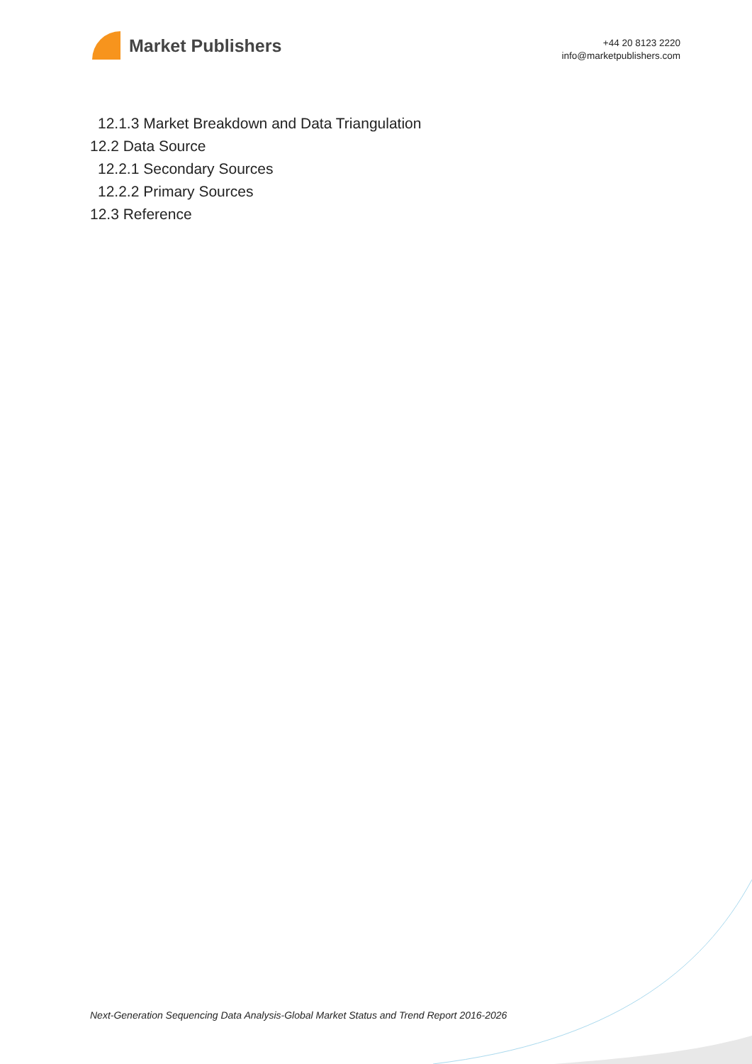Market Publishers
+44 20 8123 2220
info@marketpublishers.com
12.1.3 Market Breakdown and Data Triangulation
12.2 Data Source
12.2.1 Secondary Sources
12.2.2 Primary Sources
12.3 Reference
Next-Generation Sequencing Data Analysis-Global Market Status and Trend Report 2016-2026